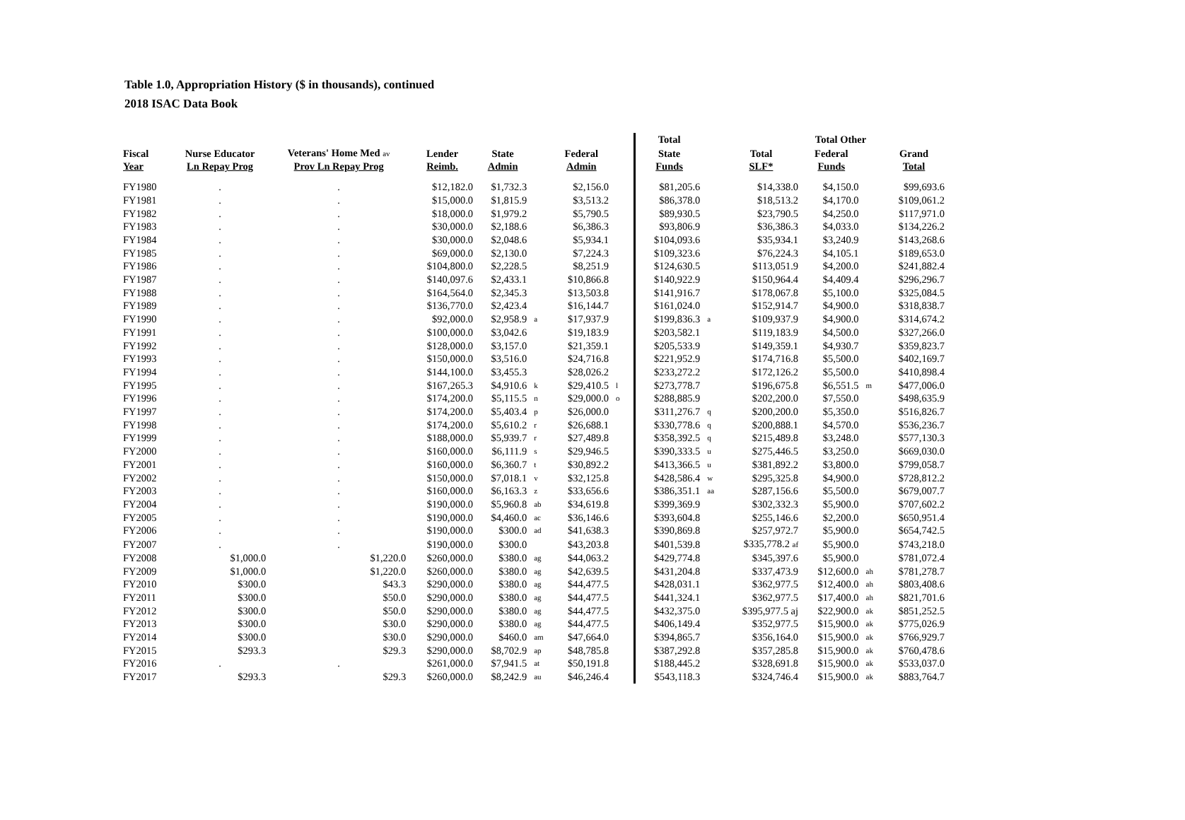Table 1.0, Appropriation History ($ in thousands), continued
2018 ISAC Data Book
| | | | | | | | | | Total | | | Total Other | | |
| --- | --- | --- | --- | --- | --- | --- | --- | --- | --- | --- | --- | --- | --- | --- |
| Fiscal Year | Nurse Educator Ln Repay Prog | Veterans' Home Med av Prov Ln Repay Prog | Lender Reimb. | State Admin | | Federal Admin | | | State Funds | | Total SLF* | Federal Funds | | Grand Total |
| FY1980 | . | . | $12,182.0 | $1,732.3 | | $2,156.0 | | | $81,205.6 | | $14,338.0 | $4,150.0 | | $99,693.6 |
| FY1981 | . | . | $15,000.0 | $1,815.9 | | $3,513.2 | | | $86,378.0 | | $18,513.2 | $4,170.0 | | $109,061.2 |
| FY1982 | . | . | $18,000.0 | $1,979.2 | | $5,790.5 | | | $89,930.5 | | $23,790.5 | $4,250.0 | | $117,971.0 |
| FY1983 | . | . | $30,000.0 | $2,188.6 | | $6,386.3 | | | $93,806.9 | | $36,386.3 | $4,033.0 | | $134,226.2 |
| FY1984 | . | . | $30,000.0 | $2,048.6 | | $5,934.1 | | | $104,093.6 | | $35,934.1 | $3,240.9 | | $143,268.6 |
| FY1985 | . | . | $69,000.0 | $2,130.0 | | $7,224.3 | | | $109,323.6 | | $76,224.3 | $4,105.1 | | $189,653.0 |
| FY1986 | . | . | $104,800.0 | $2,228.5 | | $8,251.9 | | | $124,630.5 | | $113,051.9 | $4,200.0 | | $241,882.4 |
| FY1987 | . | . | $140,097.6 | $2,433.1 | | $10,866.8 | | | $140,922.9 | | $150,964.4 | $4,409.4 | | $296,296.7 |
| FY1988 | . | . | $164,564.0 | $2,345.3 | | $13,503.8 | | | $141,916.7 | | $178,067.8 | $5,100.0 | | $325,084.5 |
| FY1989 | . | . | $136,770.0 | $2,423.4 | | $16,144.7 | | | $161,024.0 | | $152,914.7 | $4,900.0 | | $318,838.7 |
| FY1990 | . | . | $92,000.0 | $2,958.9 | a | $17,937.9 | | | $199,836.3 | a | $109,937.9 | $4,900.0 | | $314,674.2 |
| FY1991 | . | . | $100,000.0 | $3,042.6 | | $19,183.9 | | | $203,582.1 | | $119,183.9 | $4,500.0 | | $327,266.0 |
| FY1992 | . | . | $128,000.0 | $3,157.0 | | $21,359.1 | | | $205,533.9 | | $149,359.1 | $4,930.7 | | $359,823.7 |
| FY1993 | . | . | $150,000.0 | $3,516.0 | | $24,716.8 | | | $221,952.9 | | $174,716.8 | $5,500.0 | | $402,169.7 |
| FY1994 | . | . | $144,100.0 | $3,455.3 | | $28,026.2 | | | $233,272.2 | | $172,126.2 | $5,500.0 | | $410,898.4 |
| FY1995 | . | . | $167,265.3 | $4,910.6 | k | $29,410.5 | l | | $273,778.7 | | $196,675.8 | $6,551.5 | m | $477,006.0 |
| FY1996 | . | . | $174,200.0 | $5,115.5 | n | $29,000.0 | o | | $288,885.9 | | $202,200.0 | $7,550.0 | | $498,635.9 |
| FY1997 | . | . | $174,200.0 | $5,403.4 | p | $26,000.0 | | | $311,276.7 | q | $200,200.0 | $5,350.0 | | $516,826.7 |
| FY1998 | . | . | $174,200.0 | $5,610.2 | r | $26,688.1 | | | $330,778.6 | q | $200,888.1 | $4,570.0 | | $536,236.7 |
| FY1999 | . | . | $188,000.0 | $5,939.7 | r | $27,489.8 | | | $358,392.5 | q | $215,489.8 | $3,248.0 | | $577,130.3 |
| FY2000 | . | . | $160,000.0 | $6,111.9 | s | $29,946.5 | | | $390,333.5 | u | $275,446.5 | $3,250.0 | | $669,030.0 |
| FY2001 | . | . | $160,000.0 | $6,360.7 | t | $30,892.2 | | | $413,366.5 | u | $381,892.2 | $3,800.0 | | $799,058.7 |
| FY2002 | . | . | $150,000.0 | $7,018.1 | v | $32,125.8 | | | $428,586.4 | w | $295,325.8 | $4,900.0 | | $728,812.2 |
| FY2003 | . | . | $160,000.0 | $6,163.3 | z | $33,656.6 | | | $386,351.1 | aa | $287,156.6 | $5,500.0 | | $679,007.7 |
| FY2004 | . | . | $190,000.0 | $5,960.8 | ab | $34,619.8 | | | $399,369.9 | | $302,332.3 | $5,900.0 | | $707,602.2 |
| FY2005 | . | . | $190,000.0 | $4,460.0 | ac | $36,146.6 | | | $393,604.8 | | $255,146.6 | $2,200.0 | | $650,951.4 |
| FY2006 | . | . | $190,000.0 | $300.0 | ad | $41,638.3 | | | $390,869.8 | | $257,972.7 | $5,900.0 | | $654,742.5 |
| FY2007 | . | . | $190,000.0 | $300.0 | | $43,203.8 | | | $401,539.8 | | $335,778.2 af | $5,900.0 | | $743,218.0 |
| FY2008 | $1,000.0 | $1,220.0 | $260,000.0 | $380.0 | ag | $44,063.2 | | | $429,774.8 | | $345,397.6 | $5,900.0 | | $781,072.4 |
| FY2009 | $1,000.0 | $1,220.0 | $260,000.0 | $380.0 | ag | $42,639.5 | | | $431,204.8 | | $337,473.9 | $12,600.0 | ah | $781,278.7 |
| FY2010 | $300.0 | $43.3 | $290,000.0 | $380.0 | ag | $44,477.5 | | | $428,031.1 | | $362,977.5 | $12,400.0 | ah | $803,408.6 |
| FY2011 | $300.0 | $50.0 | $290,000.0 | $380.0 | ag | $44,477.5 | | | $441,324.1 | | $362,977.5 | $17,400.0 | ah | $821,701.6 |
| FY2012 | $300.0 | $50.0 | $290,000.0 | $380.0 | ag | $44,477.5 | | | $432,375.0 | | $395,977.5 aj | $22,900.0 | ak | $851,252.5 |
| FY2013 | $300.0 | $30.0 | $290,000.0 | $380.0 | ag | $44,477.5 | | | $406,149.4 | | $352,977.5 | $15,900.0 | ak | $775,026.9 |
| FY2014 | $300.0 | $30.0 | $290,000.0 | $460.0 | am | $47,664.0 | | | $394,865.7 | | $356,164.0 | $15,900.0 | ak | $766,929.7 |
| FY2015 | $293.3 | $29.3 | $290,000.0 | $8,702.9 | ap | $48,785.8 | | | $387,292.8 | | $357,285.8 | $15,900.0 | ak | $760,478.6 |
| FY2016 | . | . | $261,000.0 | $7,941.5 | at | $50,191.8 | | | $188,445.2 | | $328,691.8 | $15,900.0 | ak | $533,037.0 |
| FY2017 | $293.3 | $29.3 | $260,000.0 | $8,242.9 | au | $46,246.4 | | | $543,118.3 | | $324,746.4 | $15,900.0 | ak | $883,764.7 |